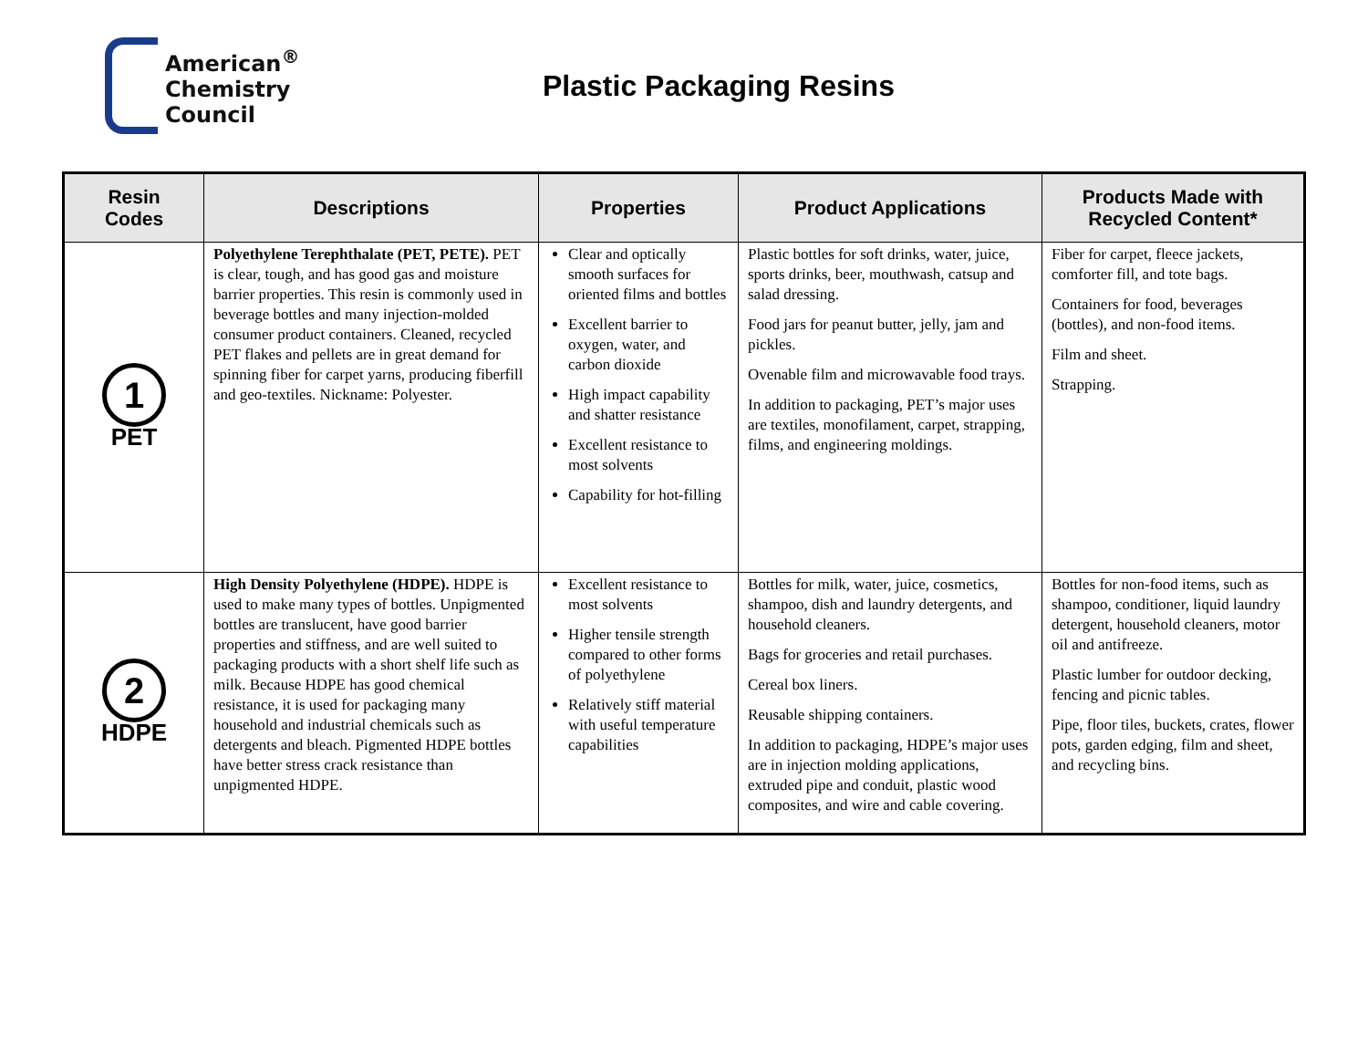American<sup>®</sup>
Chemistry
Council
Plastic Packaging Resins
| Resin Codes | Descriptions | Properties | Product Applications | Products Made with Recycled Content* |
| --- | --- | --- | --- | --- |
| 1 PET | Polyethylene Terephthalate (PET, PETE). PET is clear, tough, and has good gas and moisture barrier properties. This resin is commonly used in beverage bottles and many injection-molded consumer product containers. Cleaned, recycled PET flakes and pellets are in great demand for spinning fiber for carpet yarns, producing fiberfill and geo-textiles. Nickname: Polyester. | Clear and optically smooth surfaces for oriented films and bottles Excellent barrier to oxygen, water, and carbon dioxide High impact capability and shatter resistance Excellent resistance to most solvents Capability for hot-filling | Plastic bottles for soft drinks, water, juice, sports drinks, beer, mouthwash, catsup and salad dressing. Food jars for peanut butter, jelly, jam and pickles. Ovenable film and microwavable food trays. In addition to packaging, PET’s major uses are textiles, monofilament, carpet, strapping, films, and engineering moldings. | Fiber for carpet, fleece jackets, comforter fill, and tote bags. Containers for food, beverages (bottles), and non-food items. Film and sheet. Strapping. |
| 2 HDPE | High Density Polyethylene (HDPE). HDPE is used to make many types of bottles. Unpigmented bottles are translucent, have good barrier properties and stiffness, and are well suited to packaging products with a short shelf life such as milk. Because HDPE has good chemical resistance, it is used for packaging many household and industrial chemicals such as detergents and bleach. Pigmented HDPE bottles have better stress crack resistance than unpigmented HDPE. | Excellent resistance to most solvents Higher tensile strength compared to other forms of polyethylene Relatively stiff material with useful temperature capabilities | Bottles for milk, water, juice, cosmetics, shampoo, dish and laundry detergents, and household cleaners. Bags for groceries and retail purchases. Cereal box liners. Reusable shipping containers. In addition to packaging, HDPE’s major uses are in injection molding applications, extruded pipe and conduit, plastic wood composites, and wire and cable covering. | Bottles for non-food items, such as shampoo, conditioner, liquid laundry detergent, household cleaners, motor oil and antifreeze. Plastic lumber for outdoor decking, fencing and picnic tables. Pipe, floor tiles, buckets, crates, flower pots, garden edging, film and sheet, and recycling bins. |